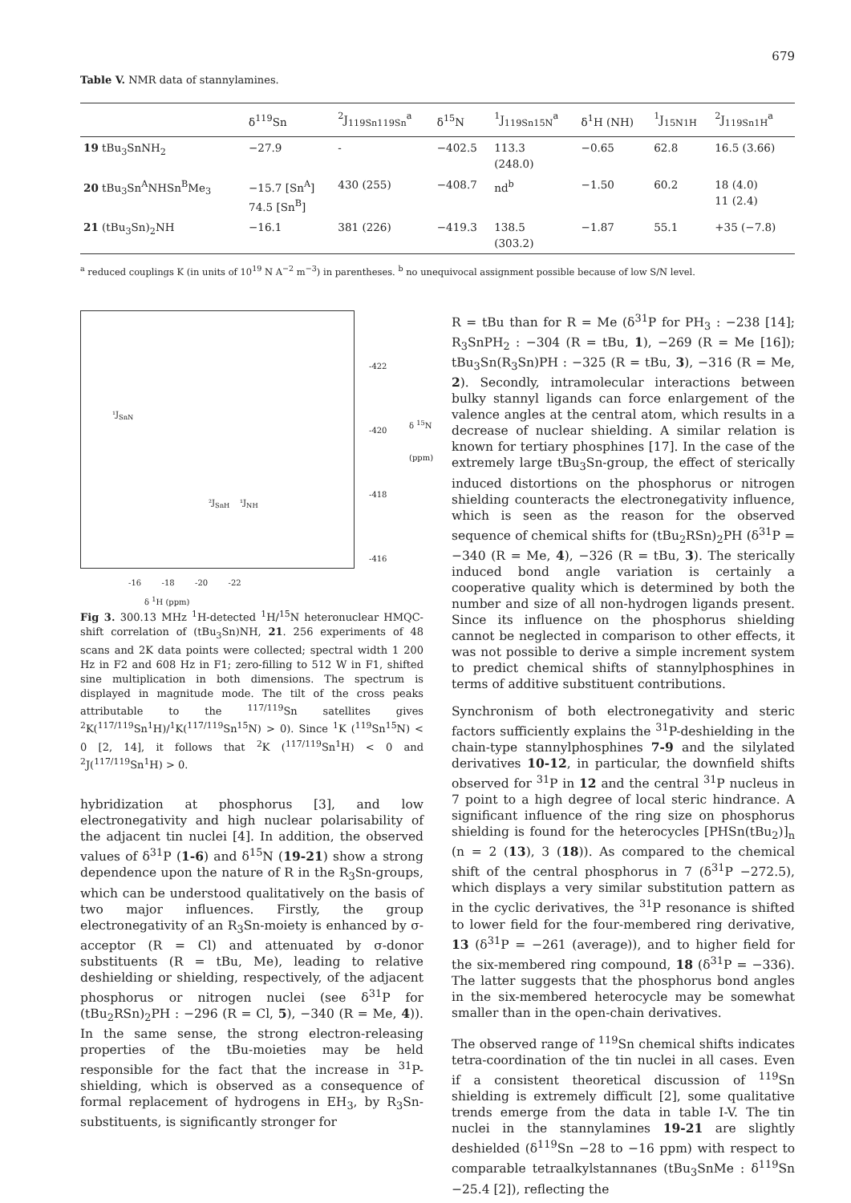679
Table V. NMR data of stannylamines.
| | δ<sup>119</sup>Sn | <sup>2</sup> J<sub>119Sn119Sn</sub><sup>a</sup> | δ<sup>15</sup>N | <sup>1</sup> J<sub>119Sn15N</sub><sup>a</sup> | δ<sup>1</sup>H (NH) | <sup>1</sup> J<sub>15N1H</sub> | <sup>2</sup> J<sub>119Sn1H</sub><sup>a</sup> |
| --- | --- | --- | --- | --- | --- | --- | --- |
| 19 tBu<sub>3</sub>SnNH<sub>2</sub> | −27.9 | - | −402.5 | 113.3 (248.0) | −0.65 | 62.8 | 16.5 (3.66) |
| 20 tBu<sub>3</sub>Sn<sup>A</sup>NHSn<sup>B</sup>Me<sub>3</sub> | −15.7 [Sn<sup>A</sup>] 74.5 [Sn<sup>B</sup>] | 430 (255) | −408.7 | nd<sup>b</sup> | −1.50 | 60.2 | 18 (4.0) 11 (2.4) |
| 21 (tBu<sub>3</sub>Sn)<sub>2</sub>NH | −16.1 | 381 (226) | −419.3 | 138.5 (303.2) | −1.87 | 55.1 | +35 (−7.8) |
<sup>a</sup> reduced couplings K (in units of 10<sup>19</sup> N A<sup>−2</sup> m<sup>−3</sup>) in parentheses. <sup>b</sup> no unequivocal assignment possible because of low S/N level.
¹J<sub>SnN</sub>
-422
-420
-418
-416
δ <sup>15</sup>N
(ppm)
²J<sub>SnH</sub> ¹J<sub>NH</sub>
-16 -18 -20 -22
δ <sup>1</sup>H (ppm)
Fig 3. 300.13 MHz <sup>1</sup>H-detected <sup>1</sup>H/<sup>15</sup>N heteronuclear HMQC-shift correlation of (tBu<sub>3</sub>Sn)NH, 21. 256 experiments of 48 scans and 2K data points were collected; spectral width 1 200 Hz in F2 and 608 Hz in F1; zero-filling to 512 W in F1, shifted sine multiplication in both dimensions. The spectrum is displayed in magnitude mode. The tilt of the cross peaks attributable to the <sup>117/119</sup>Sn satellites gives <sup>2</sup>K(<sup>117/119</sup>Sn<sup>1</sup>H)/<sup>1</sup>K(<sup>117/119</sup>Sn<sup>15</sup>N) > 0). Since <sup>1</sup>K (<sup>119</sup>Sn<sup>15</sup>N) < 0 [2, 14], it follows that <sup>2</sup>K (<sup>117/119</sup>Sn<sup>1</sup>H) < 0 and <sup>2</sup>J(<sup>117/119</sup>Sn<sup>1</sup>H) > 0.
hybridization at phosphorus [3], and low electronegativity and high nuclear polarisability of the adjacent tin nuclei [4]. In addition, the observed values of δ<sup>31</sup>P (1-6) and δ<sup>15</sup>N (19-21) show a strong dependence upon the nature of R in the R<sub>3</sub>Sn-groups, which can be understood qualitatively on the basis of two major influences. Firstly, the group electronegativity of an R<sub>3</sub>Sn-moiety is enhanced by σ-acceptor (R = Cl) and attenuated by σ-donor substituents (R = tBu, Me), leading to relative deshielding or shielding, respectively, of the adjacent phosphorus or nitrogen nuclei (see δ<sup>31</sup>P for (tBu<sub>2</sub>RSn)<sub>2</sub>PH : −296 (R = Cl, 5), −340 (R = Me, 4)). In the same sense, the strong electron-releasing properties of the tBu-moieties may be held responsible for the fact that the increase in <sup>31</sup>P-shielding, which is observed as a consequence of formal replacement of hydrogens in EH<sub>3</sub>, by R<sub>3</sub>Sn-substituents, is significantly stronger for
R = tBu than for R = Me (δ<sup>31</sup>P for PH<sub>3</sub> : −238 [14]; R<sub>3</sub>SnPH<sub>2</sub> : −304 (R = tBu, 1), −269 (R = Me [16]); tBu<sub>3</sub>Sn(R<sub>3</sub>Sn)PH : −325 (R = tBu, 3), −316 (R = Me, 2). Secondly, intramolecular interactions between bulky stannyl ligands can force enlargement of the valence angles at the central atom, which results in a decrease of nuclear shielding. A similar relation is known for tertiary phosphines [17]. In the case of the extremely large tBu<sub>3</sub>Sn-group, the effect of sterically induced distortions on the phosphorus or nitrogen shielding counteracts the electronegativity influence, which is seen as the reason for the observed sequence of chemical shifts for (tBu<sub>2</sub>RSn)<sub>2</sub>PH (δ<sup>31</sup>P = −340 (R = Me, 4), −326 (R = tBu, 3). The sterically induced bond angle variation is certainly a cooperative quality which is determined by both the number and size of all non-hydrogen ligands present. Since its influence on the phosphorus shielding cannot be neglected in comparison to other effects, it was not possible to derive a simple increment system to predict chemical shifts of stannylphosphines in terms of additive substituent contributions.
Synchronism of both electronegativity and steric factors sufficiently explains the <sup>31</sup>P-deshielding in the chain-type stannylphosphines 7-9 and the silylated derivatives 10-12, in particular, the downfield shifts observed for <sup>31</sup>P in 12 and the central <sup>31</sup>P nucleus in 7 point to a high degree of local steric hindrance. A significant influence of the ring size on phosphorus shielding is found for the heterocycles [PHSn(tBu<sub>2</sub>)]<sub>n</sub> (n = 2 (13), 3 (18)). As compared to the chemical shift of the central phosphorus in 7 (δ<sup>31</sup>P −272.5), which displays a very similar substitution pattern as in the cyclic derivatives, the <sup>31</sup>P resonance is shifted to lower field for the four-membered ring derivative, 13 (δ<sup>31</sup>P = −261 (average)), and to higher field for the six-membered ring compound, 18 (δ<sup>31</sup>P = −336). The latter suggests that the phosphorus bond angles in the six-membered heterocycle may be somewhat smaller than in the open-chain derivatives.
The observed range of <sup>119</sup>Sn chemical shifts indicates tetra-coordination of the tin nuclei in all cases. Even if a consistent theoretical discussion of <sup>119</sup>Sn shielding is extremely difficult [2], some qualitative trends emerge from the data in table I-V. The tin nuclei in the stannylamines 19-21 are slightly deshielded (δ<sup>119</sup>Sn −28 to −16 ppm) with respect to comparable tetraalkylstannanes (tBu<sub>3</sub>SnMe : δ<sup>119</sup>Sn −25.4 [2]), reflecting the